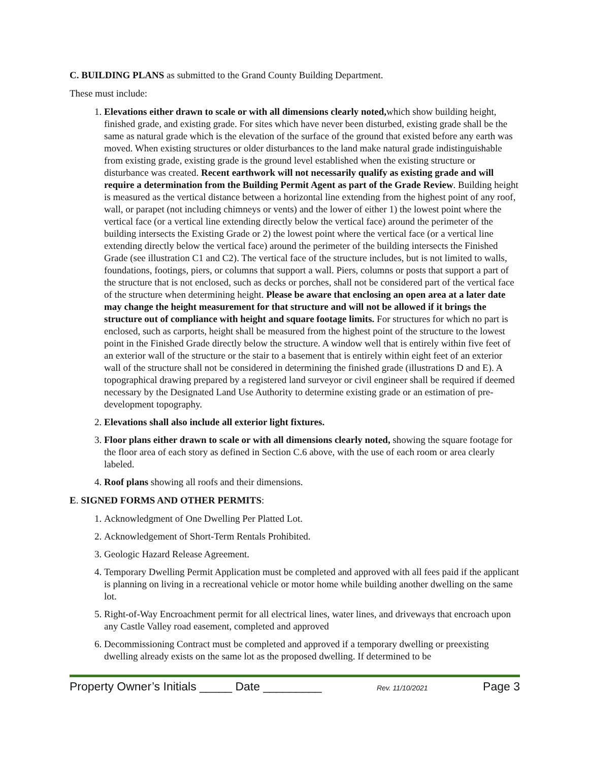C. BUILDING PLANS as submitted to the Grand County Building Department.
These must include:
1. Elevations either drawn to scale or with all dimensions clearly noted, which show building height, finished grade, and existing grade. For sites which have never been disturbed, existing grade shall be the same as natural grade which is the elevation of the surface of the ground that existed before any earth was moved. When existing structures or older disturbances to the land make natural grade indistinguishable from existing grade, existing grade is the ground level established when the existing structure or disturbance was created. Recent earthwork will not necessarily qualify as existing grade and will require a determination from the Building Permit Agent as part of the Grade Review. Building height is measured as the vertical distance between a horizontal line extending from the highest point of any roof, wall, or parapet (not including chimneys or vents) and the lower of either 1) the lowest point where the vertical face (or a vertical line extending directly below the vertical face) around the perimeter of the building intersects the Existing Grade or 2) the lowest point where the vertical face (or a vertical line extending directly below the vertical face) around the perimeter of the building intersects the Finished Grade (see illustration C1 and C2). The vertical face of the structure includes, but is not limited to walls, foundations, footings, piers, or columns that support a wall. Piers, columns or posts that support a part of the structure that is not enclosed, such as decks or porches, shall not be considered part of the vertical face of the structure when determining height. Please be aware that enclosing an open area at a later date may change the height measurement for that structure and will not be allowed if it brings the structure out of compliance with height and square footage limits. For structures for which no part is enclosed, such as carports, height shall be measured from the highest point of the structure to the lowest point in the Finished Grade directly below the structure. A window well that is entirely within five feet of an exterior wall of the structure or the stair to a basement that is entirely within eight feet of an exterior wall of the structure shall not be considered in determining the finished grade (illustrations D and E). A topographical drawing prepared by a registered land surveyor or civil engineer shall be required if deemed necessary by the Designated Land Use Authority to determine existing grade or an estimation of pre-development topography.
2. Elevations shall also include all exterior light fixtures.
3. Floor plans either drawn to scale or with all dimensions clearly noted, showing the square footage for the floor area of each story as defined in Section C.6 above, with the use of each room or area clearly labeled.
4. Roof plans showing all roofs and their dimensions.
E. SIGNED FORMS AND OTHER PERMITS:
1. Acknowledgment of One Dwelling Per Platted Lot.
2. Acknowledgement of Short-Term Rentals Prohibited.
3. Geologic Hazard Release Agreement.
4. Temporary Dwelling Permit Application must be completed and approved with all fees paid if the applicant is planning on living in a recreational vehicle or motor home while building another dwelling on the same lot.
5. Right-of-Way Encroachment permit for all electrical lines, water lines, and driveways that encroach upon any Castle Valley road easement, completed and approved
6. Decommissioning Contract must be completed and approved if a temporary dwelling or preexisting dwelling already exists on the same lot as the proposed dwelling. If determined to be
Property Owner’s Initials _____ Date _________ Rev. 11/10/2021 Page 3